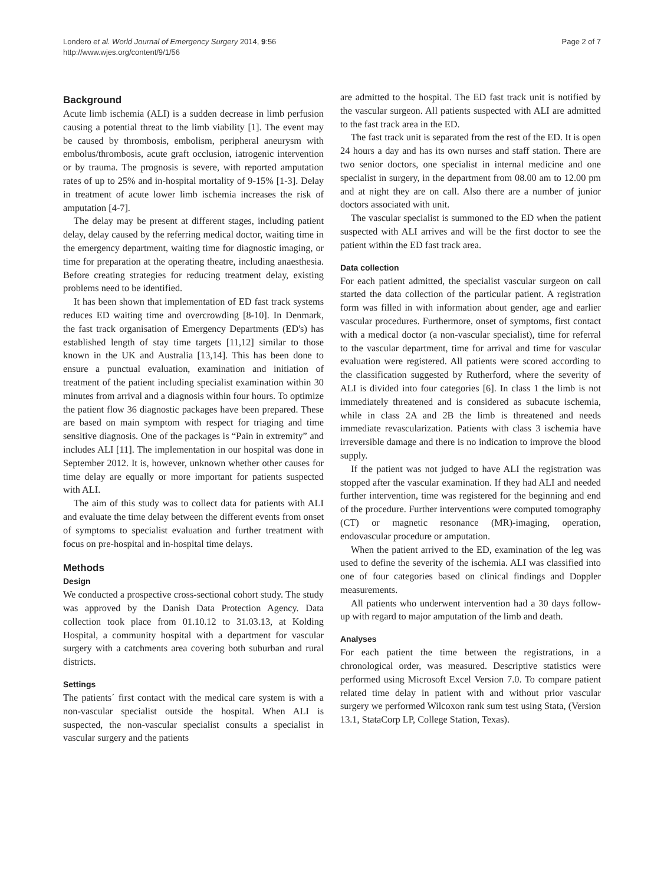Londero et al. World Journal of Emergency Surgery 2014, 9:56
http://www.wjes.org/content/9/1/56
Page 2 of 7
Background
Acute limb ischemia (ALI) is a sudden decrease in limb perfusion causing a potential threat to the limb viability [1]. The event may be caused by thrombosis, embolism, peripheral aneurysm with embolus/thrombosis, acute graft occlusion, iatrogenic intervention or by trauma. The prognosis is severe, with reported amputation rates of up to 25% and in-hospital mortality of 9-15% [1-3]. Delay in treatment of acute lower limb ischemia increases the risk of amputation [4-7].
The delay may be present at different stages, including patient delay, delay caused by the referring medical doctor, waiting time in the emergency department, waiting time for diagnostic imaging, or time for preparation at the operating theatre, including anaesthesia. Before creating strategies for reducing treatment delay, existing problems need to be identified.
It has been shown that implementation of ED fast track systems reduces ED waiting time and overcrowding [8-10]. In Denmark, the fast track organisation of Emergency Departments (ED's) has established length of stay time targets [11,12] similar to those known in the UK and Australia [13,14]. This has been done to ensure a punctual evaluation, examination and initiation of treatment of the patient including specialist examination within 30 minutes from arrival and a diagnosis within four hours. To optimize the patient flow 36 diagnostic packages have been prepared. These are based on main symptom with respect for triaging and time sensitive diagnosis. One of the packages is “Pain in extremity” and includes ALI [11]. The implementation in our hospital was done in September 2012. It is, however, unknown whether other causes for time delay are equally or more important for patients suspected with ALI.
The aim of this study was to collect data for patients with ALI and evaluate the time delay between the different events from onset of symptoms to specialist evaluation and further treatment with focus on pre-hospital and in-hospital time delays.
Methods
Design
We conducted a prospective cross-sectional cohort study. The study was approved by the Danish Data Protection Agency. Data collection took place from 01.10.12 to 31.03.13, at Kolding Hospital, a community hospital with a department for vascular surgery with a catchments area covering both suburban and rural districts.
Settings
The patients´ first contact with the medical care system is with a non-vascular specialist outside the hospital. When ALI is suspected, the non-vascular specialist consults a specialist in vascular surgery and the patients
are admitted to the hospital. The ED fast track unit is notified by the vascular surgeon. All patients suspected with ALI are admitted to the fast track area in the ED.
The fast track unit is separated from the rest of the ED. It is open 24 hours a day and has its own nurses and staff station. There are two senior doctors, one specialist in internal medicine and one specialist in surgery, in the department from 08.00 am to 12.00 pm and at night they are on call. Also there are a number of junior doctors associated with unit.
The vascular specialist is summoned to the ED when the patient suspected with ALI arrives and will be the first doctor to see the patient within the ED fast track area.
Data collection
For each patient admitted, the specialist vascular surgeon on call started the data collection of the particular patient. A registration form was filled in with information about gender, age and earlier vascular procedures. Furthermore, onset of symptoms, first contact with a medical doctor (a non-vascular specialist), time for referral to the vascular department, time for arrival and time for vascular evaluation were registered. All patients were scored according to the classification suggested by Rutherford, where the severity of ALI is divided into four categories [6]. In class 1 the limb is not immediately threatened and is considered as subacute ischemia, while in class 2A and 2B the limb is threatened and needs immediate revascularization. Patients with class 3 ischemia have irreversible damage and there is no indication to improve the blood supply.
If the patient was not judged to have ALI the registration was stopped after the vascular examination. If they had ALI and needed further intervention, time was registered for the beginning and end of the procedure. Further interventions were computed tomography (CT) or magnetic resonance (MR)-imaging, operation, endovascular procedure or amputation.
When the patient arrived to the ED, examination of the leg was used to define the severity of the ischemia. ALI was classified into one of four categories based on clinical findings and Doppler measurements.
All patients who underwent intervention had a 30 days follow-up with regard to major amputation of the limb and death.
Analyses
For each patient the time between the registrations, in a chronological order, was measured. Descriptive statistics were performed using Microsoft Excel Version 7.0. To compare patient related time delay in patient with and without prior vascular surgery we performed Wilcoxon rank sum test using Stata, (Version 13.1, StataCorp LP, College Station, Texas).